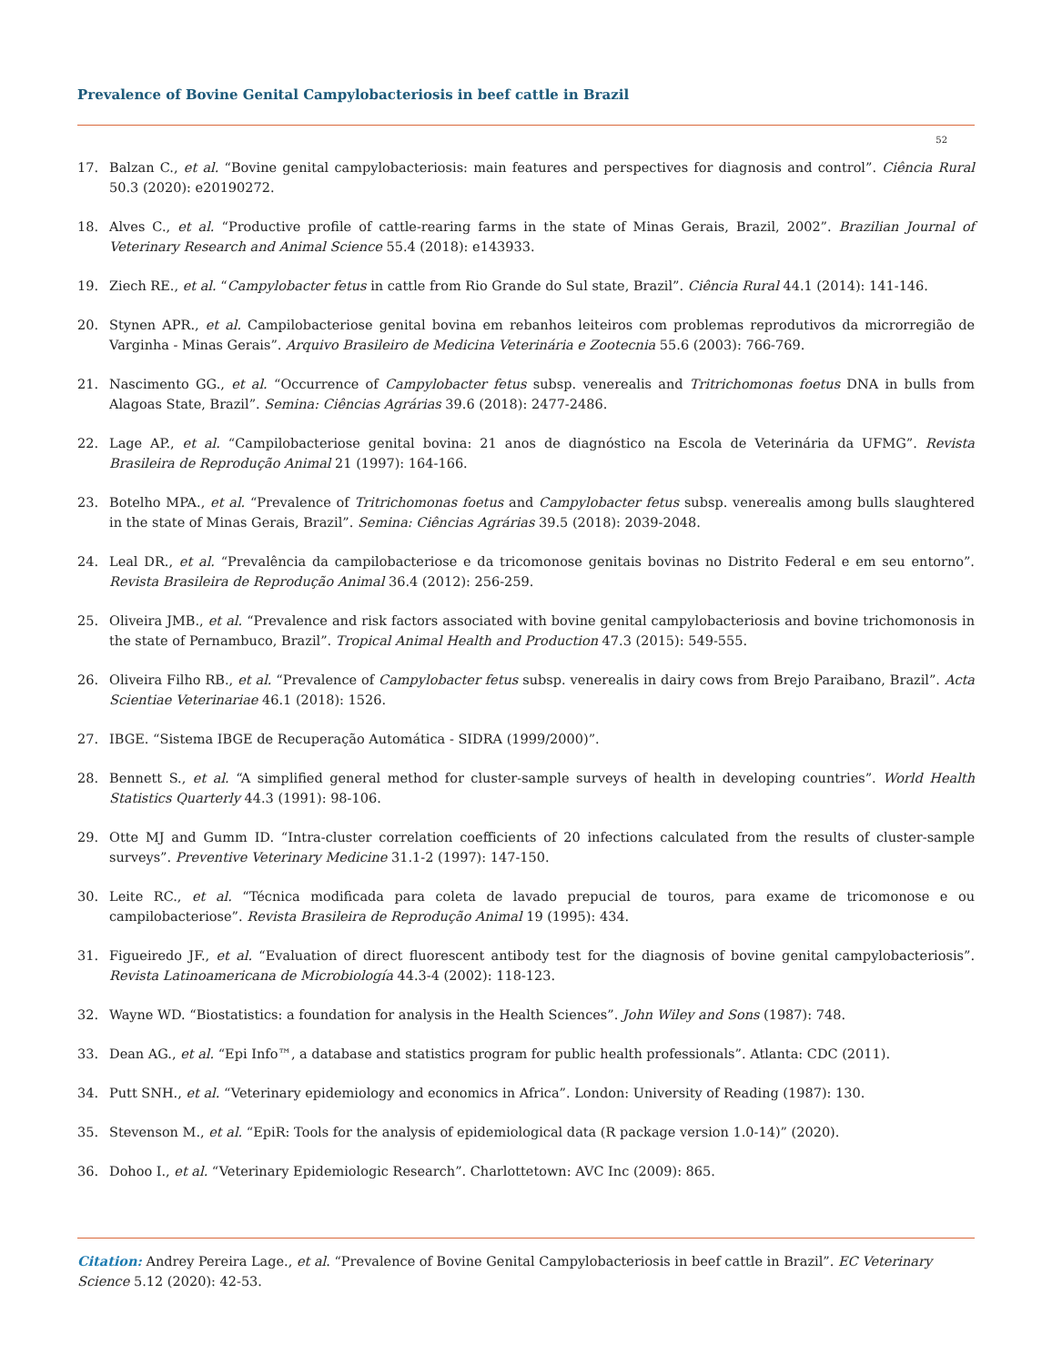Prevalence of Bovine Genital Campylobacteriosis in beef cattle in Brazil
52
17. Balzan C., et al. “Bovine genital campylobacteriosis: main features and perspectives for diagnosis and control”. Ciência Rural 50.3 (2020): e20190272.
18. Alves C., et al. “Productive profile of cattle-rearing farms in the state of Minas Gerais, Brazil, 2002”. Brazilian Journal of Veterinary Research and Animal Science 55.4 (2018): e143933.
19. Ziech RE., et al. “Campylobacter fetus in cattle from Rio Grande do Sul state, Brazil”. Ciência Rural 44.1 (2014): 141-146.
20. Stynen APR., et al. Campilobacteriose genital bovina em rebanhos leiteiros com problemas reprodutivos da microrregião de Varginha - Minas Gerais”. Arquivo Brasileiro de Medicina Veterinária e Zootecnia 55.6 (2003): 766-769.
21. Nascimento GG., et al. “Occurrence of Campylobacter fetus subsp. venerealis and Tritrichomonas foetus DNA in bulls from Alagoas State, Brazil”. Semina: Ciências Agrárias 39.6 (2018): 2477-2486.
22. Lage AP., et al. “Campilobacteriose genital bovina: 21 anos de diagnóstico na Escola de Veterinária da UFMG”. Revista Brasileira de Reprodução Animal 21 (1997): 164-166.
23. Botelho MPA., et al. “Prevalence of Tritrichomonas foetus and Campylobacter fetus subsp. venerealis among bulls slaughtered in the state of Minas Gerais, Brazil”. Semina: Ciências Agrárias 39.5 (2018): 2039-2048.
24. Leal DR., et al. “Prevalência da campilobacteriose e da tricomonose genitais bovinas no Distrito Federal e em seu entorno”. Revista Brasileira de Reprodução Animal 36.4 (2012): 256-259.
25. Oliveira JMB., et al. “Prevalence and risk factors associated with bovine genital campylobacteriosis and bovine trichomonosis in the state of Pernambuco, Brazil”. Tropical Animal Health and Production 47.3 (2015): 549-555.
26. Oliveira Filho RB., et al. “Prevalence of Campylobacter fetus subsp. venerealis in dairy cows from Brejo Paraibano, Brazil”. Acta Scientiae Veterinariae 46.1 (2018): 1526.
27. IBGE. “Sistema IBGE de Recuperação Automática - SIDRA (1999/2000)”.
28. Bennett S., et al. “A simplified general method for cluster-sample surveys of health in developing countries”. World Health Statistics Quarterly 44.3 (1991): 98-106.
29. Otte MJ and Gumm ID. “Intra-cluster correlation coefficients of 20 infections calculated from the results of cluster-sample surveys”. Preventive Veterinary Medicine 31.1-2 (1997): 147-150.
30. Leite RC., et al. “Técnica modificada para coleta de lavado prepucial de touros, para exame de tricomonose e ou campilobacteriose”. Revista Brasileira de Reprodução Animal 19 (1995): 434.
31. Figueiredo JF., et al. “Evaluation of direct fluorescent antibody test for the diagnosis of bovine genital campylobacteriosis”. Revista Latinoamericana de Microbiología 44.3-4 (2002): 118-123.
32. Wayne WD. “Biostatistics: a foundation for analysis in the Health Sciences”. John Wiley and Sons (1987): 748.
33. Dean AG., et al. “Epi Info™, a database and statistics program for public health professionals”. Atlanta: CDC (2011).
34. Putt SNH., et al. “Veterinary epidemiology and economics in Africa”. London: University of Reading (1987): 130.
35. Stevenson M., et al. “EpiR: Tools for the analysis of epidemiological data (R package version 1.0-14)” (2020).
36. Dohoo I., et al. “Veterinary Epidemiologic Research”. Charlottetown: AVC Inc (2009): 865.
Citation: Andrey Pereira Lage., et al. “Prevalence of Bovine Genital Campylobacteriosis in beef cattle in Brazil”. EC Veterinary Science 5.12 (2020): 42-53.